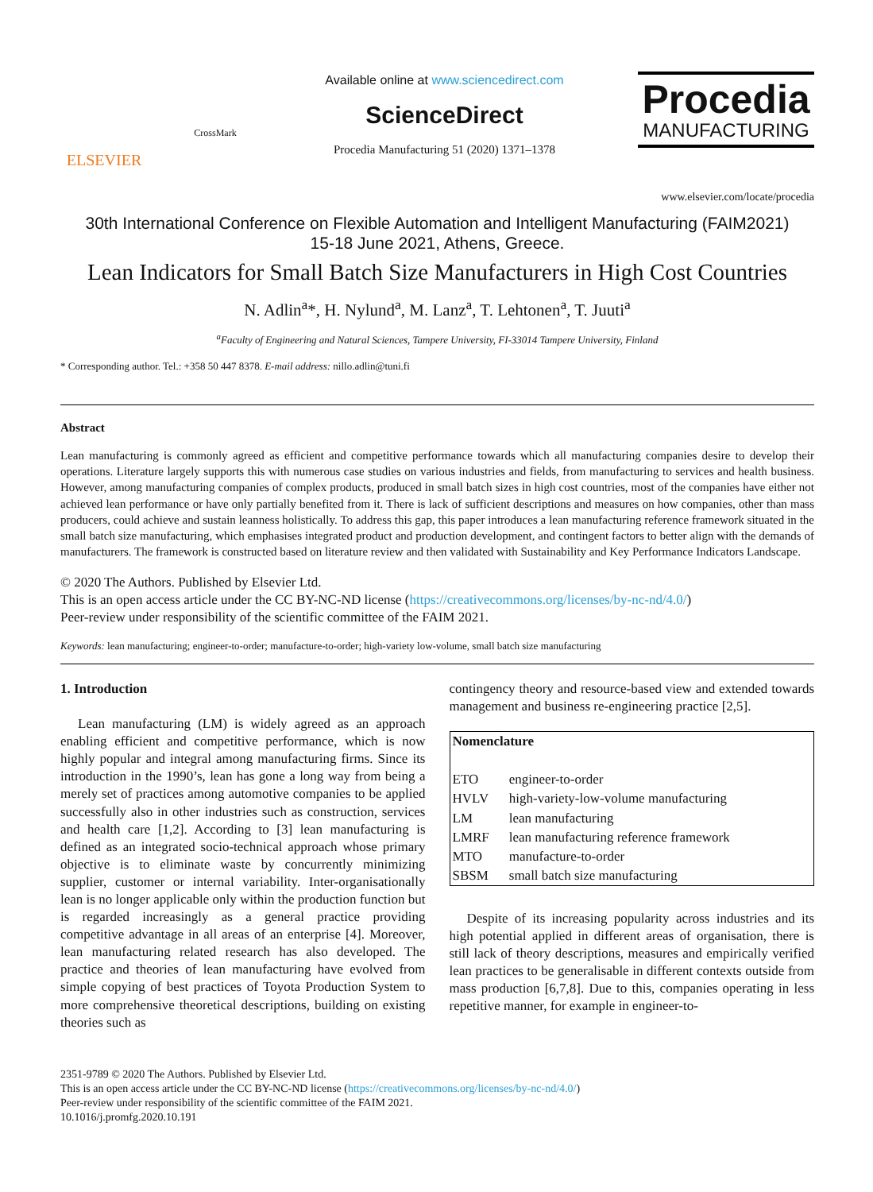ELSEVIER
CrossMark
Available online at www.sciencedirect.com
ScienceDirect
Procedia Manufacturing 51 (2020) 1371–1378
Procedia
MANUFACTURING
www.elsevier.com/locate/procedia
30th International Conference on Flexible Automation and Intelligent Manufacturing (FAIM2021)
15-18 June 2021, Athens, Greece.
Lean Indicators for Small Batch Size Manufacturers in High Cost Countries
N. Adlin<sup>a</sup>*, H. Nylund<sup>a</sup>, M. Lanz<sup>a</sup>, T. Lehtonen<sup>a</sup>, T. Juuti<sup>a</sup>
<sup>a</sup> Faculty of Engineering and Natural Sciences, Tampere University, FI-33014 Tampere University, Finland
* Corresponding author. Tel.: +358 50 447 8378. E-mail address: nillo.adlin@tuni.fi
Abstract
Lean manufacturing is commonly agreed as efficient and competitive performance towards which all manufacturing companies desire to develop their operations. Literature largely supports this with numerous case studies on various industries and fields, from manufacturing to services and health business. However, among manufacturing companies of complex products, produced in small batch sizes in high cost countries, most of the companies have either not achieved lean performance or have only partially benefited from it. There is lack of sufficient descriptions and measures on how companies, other than mass producers, could achieve and sustain leanness holistically. To address this gap, this paper introduces a lean manufacturing reference framework situated in the small batch size manufacturing, which emphasises integrated product and production development, and contingent factors to better align with the demands of manufacturers. The framework is constructed based on literature review and then validated with Sustainability and Key Performance Indicators Landscape.
© 2020 The Authors. Published by Elsevier Ltd.
This is an open access article under the CC BY-NC-ND license (https://creativecommons.org/licenses/by-nc-nd/4.0/)
Peer-review under responsibility of the scientific committee of the FAIM 2021.
Keywords: lean manufacturing; engineer-to-order; manufacture-to-order; high-variety low-volume, small batch size manufacturing
1. Introduction
Lean manufacturing (LM) is widely agreed as an approach enabling efficient and competitive performance, which is now highly popular and integral among manufacturing firms. Since its introduction in the 1990’s, lean has gone a long way from being a merely set of practices among automotive companies to be applied successfully also in other industries such as construction, services and health care [1,2]. According to [3] lean manufacturing is defined as an integrated socio-technical approach whose primary objective is to eliminate waste by concurrently minimizing supplier, customer or internal variability. Inter-organisationally lean is no longer applicable only within the production function but is regarded increasingly as a general practice providing competitive advantage in all areas of an enterprise [4]. Moreover, lean manufacturing related research has also developed. The practice and theories of lean manufacturing have evolved from simple copying of best practices of Toyota Production System to more comprehensive theoretical descriptions, building on existing theories such as
contingency theory and resource-based view and extended towards management and business re-engineering practice [2,5].
| Nomenclature | |
| --- | --- |
| ETO | engineer-to-order |
| HVLV | high-variety-low-volume manufacturing |
| LM | lean manufacturing |
| LMRF | lean manufacturing reference framework |
| MTO | manufacture-to-order |
| SBSM | small batch size manufacturing |
Despite of its increasing popularity across industries and its high potential applied in different areas of organisation, there is still lack of theory descriptions, measures and empirically verified lean practices to be generalisable in different contexts outside from mass production [6,7,8]. Due to this, companies operating in less repetitive manner, for example in engineer-to-
2351-9789 © 2020 The Authors. Published by Elsevier Ltd.
This is an open access article under the CC BY-NC-ND license (https://creativecommons.org/licenses/by-nc-nd/4.0/)
Peer-review under responsibility of the scientific committee of the FAIM 2021.
10.1016/j.promfg.2020.10.191